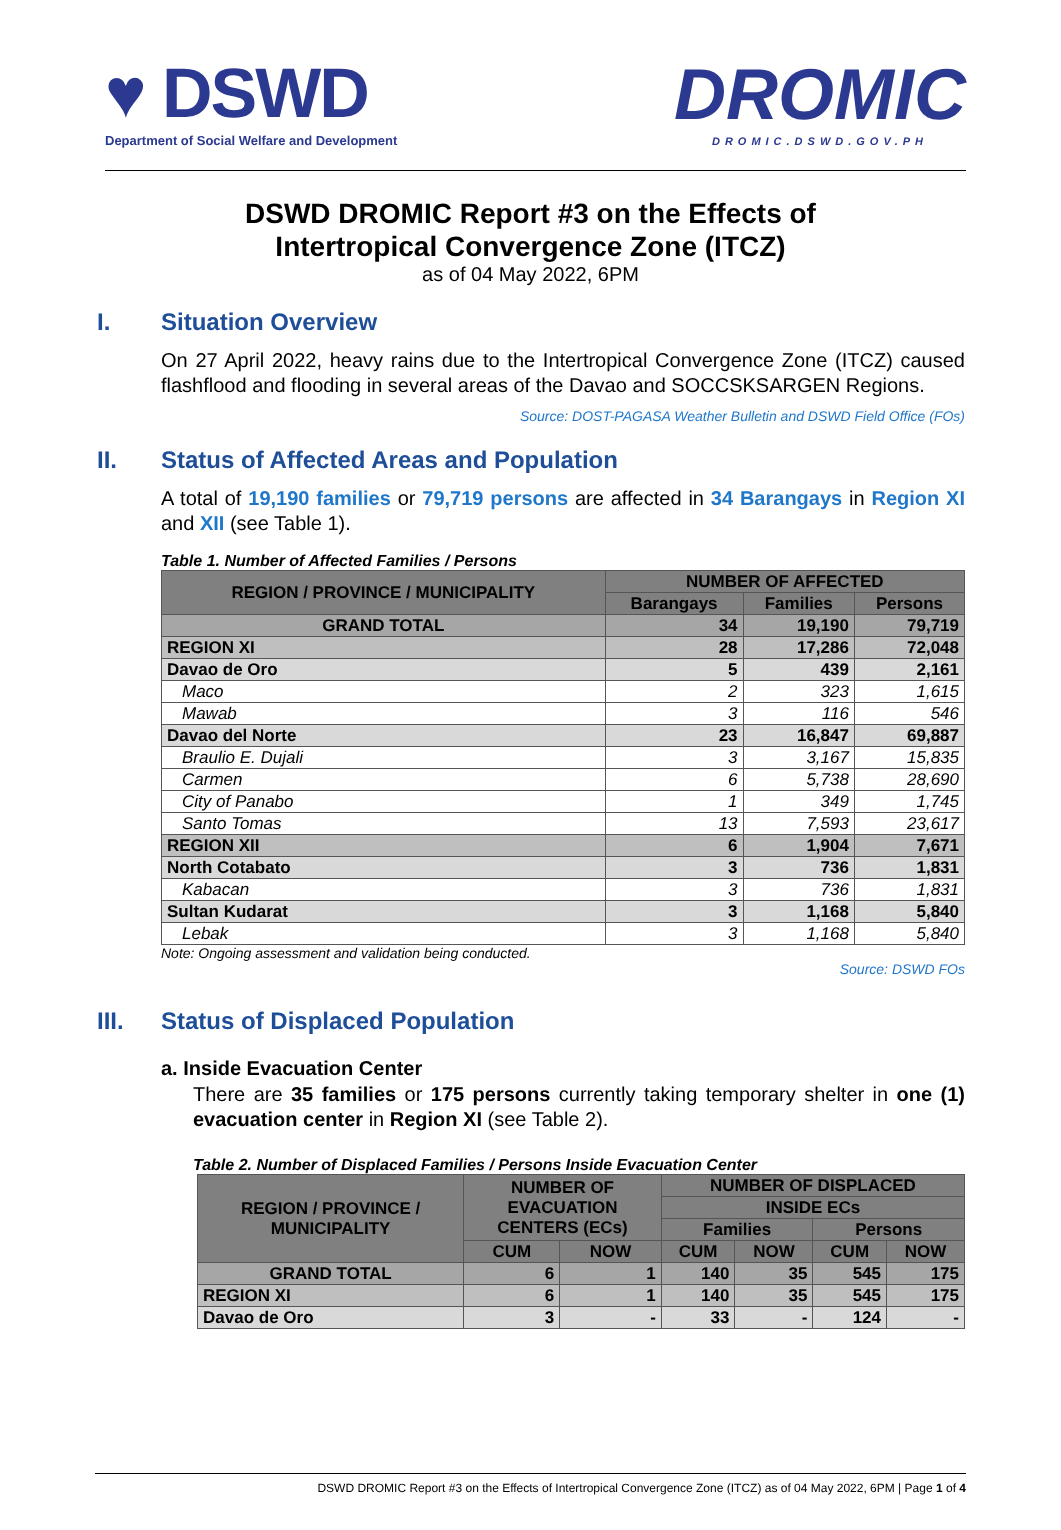♥ DSWD
Department of Social Welfare and Development
DROMIC
DROMIC.DSWD.GOV.PH
DSWD DROMIC Report #3 on the Effects of
Intertropical Convergence Zone (ITCZ)
as of 04 May 2022, 6PM
I. Situation Overview
On 27 April 2022, heavy rains due to the Intertropical Convergence Zone (ITCZ) caused flashflood and flooding in several areas of the Davao and SOCCSKSARGEN Regions.
Source: DOST-PAGASA Weather Bulletin and DSWD Field Office (FOs)
II. Status of Affected Areas and Population
A total of 19,190 families or 79,719 persons are affected in 34 Barangays in Region XI and XII (see Table 1).
Table 1. Number of Affected Families / Persons
| REGION / PROVINCE / MUNICIPALITY | NUMBER OF AFFECTED | | |
| --- | --- | --- | --- |
| | Barangays | Families | Persons |
| GRAND TOTAL | 34 | 19,190 | 79,719 |
| REGION XI | 28 | 17,286 | 72,048 |
| Davao de Oro | 5 | 439 | 2,161 |
| Maco | 2 | 323 | 1,615 |
| Mawab | 3 | 116 | 546 |
| Davao del Norte | 23 | 16,847 | 69,887 |
| Braulio E. Dujali | 3 | 3,167 | 15,835 |
| Carmen | 6 | 5,738 | 28,690 |
| City of Panabo | 1 | 349 | 1,745 |
| Santo Tomas | 13 | 7,593 | 23,617 |
| REGION XII | 6 | 1,904 | 7,671 |
| North Cotabato | 3 | 736 | 1,831 |
| Kabacan | 3 | 736 | 1,831 |
| Sultan Kudarat | 3 | 1,168 | 5,840 |
| Lebak | 3 | 1,168 | 5,840 |
Note: Ongoing assessment and validation being conducted.
Source: DSWD FOs
III. Status of Displaced Population
a. Inside Evacuation Center
There are 35 families or 175 persons currently taking temporary shelter in one (1) evacuation center in Region XI (see Table 2).
Table 2. Number of Displaced Families / Persons Inside Evacuation Center
| REGION / PROVINCE / MUNICIPALITY | NUMBER OF EVACUATION CENTERS (ECs) | | NUMBER OF DISPLACED | | | |
| --- | --- | --- | --- | --- | --- | --- |
| | | | INSIDE ECs | | | |
| | | | Families | | Persons | |
| | CUM | NOW | CUM | NOW | CUM | NOW |
| GRAND TOTAL | 6 | 1 | 140 | 35 | 545 | 175 |
| REGION XI | 6 | 1 | 140 | 35 | 545 | 175 |
| Davao de Oro | 3 | - | 33 | - | 124 | - |
DSWD DROMIC Report #3 on the Effects of Intertropical Convergence Zone (ITCZ) as of 04 May 2022, 6PM | Page 1 of 4